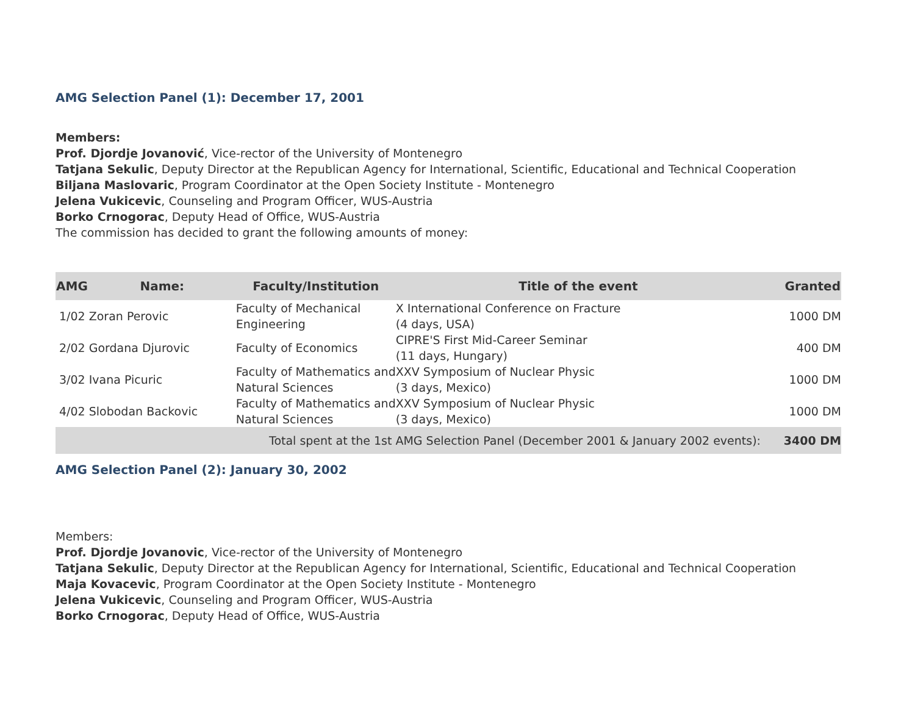AMG Selection Panel (1): December 17, 2001
Members:
Prof. Djordje Jovanović, Vice-rector of the University of Montenegro
Tatjana Sekulic, Deputy Director at the Republican Agency for International, Scientific, Educational and Technical Cooperation
Biljana Maslovaric, Program Coordinator at the Open Society Institute - Montenegro
Jelena Vukicevic, Counseling and Program Officer, WUS-Austria
Borko Crnogorac, Deputy Head of Office, WUS-Austria
The commission has decided to grant the following amounts of money:
| AMG | Name: | Faculty/Institution | Title of the event | Granted |
| --- | --- | --- | --- | --- |
| 1/02 Zoran Perovic | | Faculty of Mechanical Engineering | X International Conference on Fracture (4 days, USA) | 1000 DM |
| 2/02 Gordana Djurovic | | Faculty of Economics | CIPRE'S First Mid-Career Seminar (11 days, Hungary) | 400 DM |
| 3/02 Ivana Picuric | | Faculty of Mathematics and Natural Sciences | XXV Symposium of Nuclear Physic (3 days, Mexico) | 1000 DM |
| 4/02 Slobodan Backovic | | Faculty of Mathematics and Natural Sciences | XXV Symposium of Nuclear Physic (3 days, Mexico) | 1000 DM |
| Total spent at the 1st AMG Selection Panel (December 2001 & January 2002 events): | | | | 3400 DM |
AMG Selection Panel (2): January 30, 2002
Members:
Prof. Djordje Jovanovic, Vice-rector of the University of Montenegro
Tatjana Sekulic, Deputy Director at the Republican Agency for International, Scientific, Educational and Technical Cooperation
Maja Kovacevic, Program Coordinator at the Open Society Institute - Montenegro
Jelena Vukicevic, Counseling and Program Officer, WUS-Austria
Borko Crnogorac, Deputy Head of Office, WUS-Austria